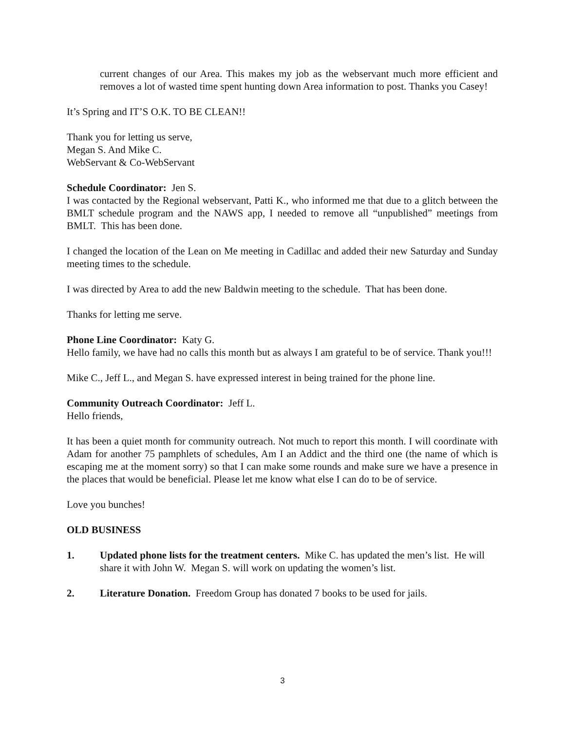current changes of our Area. This makes my job as the webservant much more efficient and removes a lot of wasted time spent hunting down Area information to post. Thanks you Casey!
It’s Spring and IT’S O.K. TO BE CLEAN!!
Thank you for letting us serve,
Megan S. And Mike C.
WebServant & Co-WebServant
Schedule Coordinator: Jen S.
I was contacted by the Regional webservant, Patti K., who informed me that due to a glitch between the BMLT schedule program and the NAWS app, I needed to remove all “unpublished” meetings from BMLT. This has been done.
I changed the location of the Lean on Me meeting in Cadillac and added their new Saturday and Sunday meeting times to the schedule.
I was directed by Area to add the new Baldwin meeting to the schedule. That has been done.
Thanks for letting me serve.
Phone Line Coordinator: Katy G.
Hello family, we have had no calls this month but as always I am grateful to be of service. Thank you!!!
Mike C., Jeff L., and Megan S. have expressed interest in being trained for the phone line.
Community Outreach Coordinator: Jeff L.
Hello friends,
It has been a quiet month for community outreach. Not much to report this month. I will coordinate with Adam for another 75 pamphlets of schedules, Am I an Addict and the third one (the name of which is escaping me at the moment sorry) so that I can make some rounds and make sure we have a presence in the places that would be beneficial. Please let me know what else I can do to be of service.
Love you bunches!
OLD BUSINESS
1. Updated phone lists for the treatment centers. Mike C. has updated the men’s list. He will share it with John W. Megan S. will work on updating the women’s list.
2. Literature Donation. Freedom Group has donated 7 books to be used for jails.
3